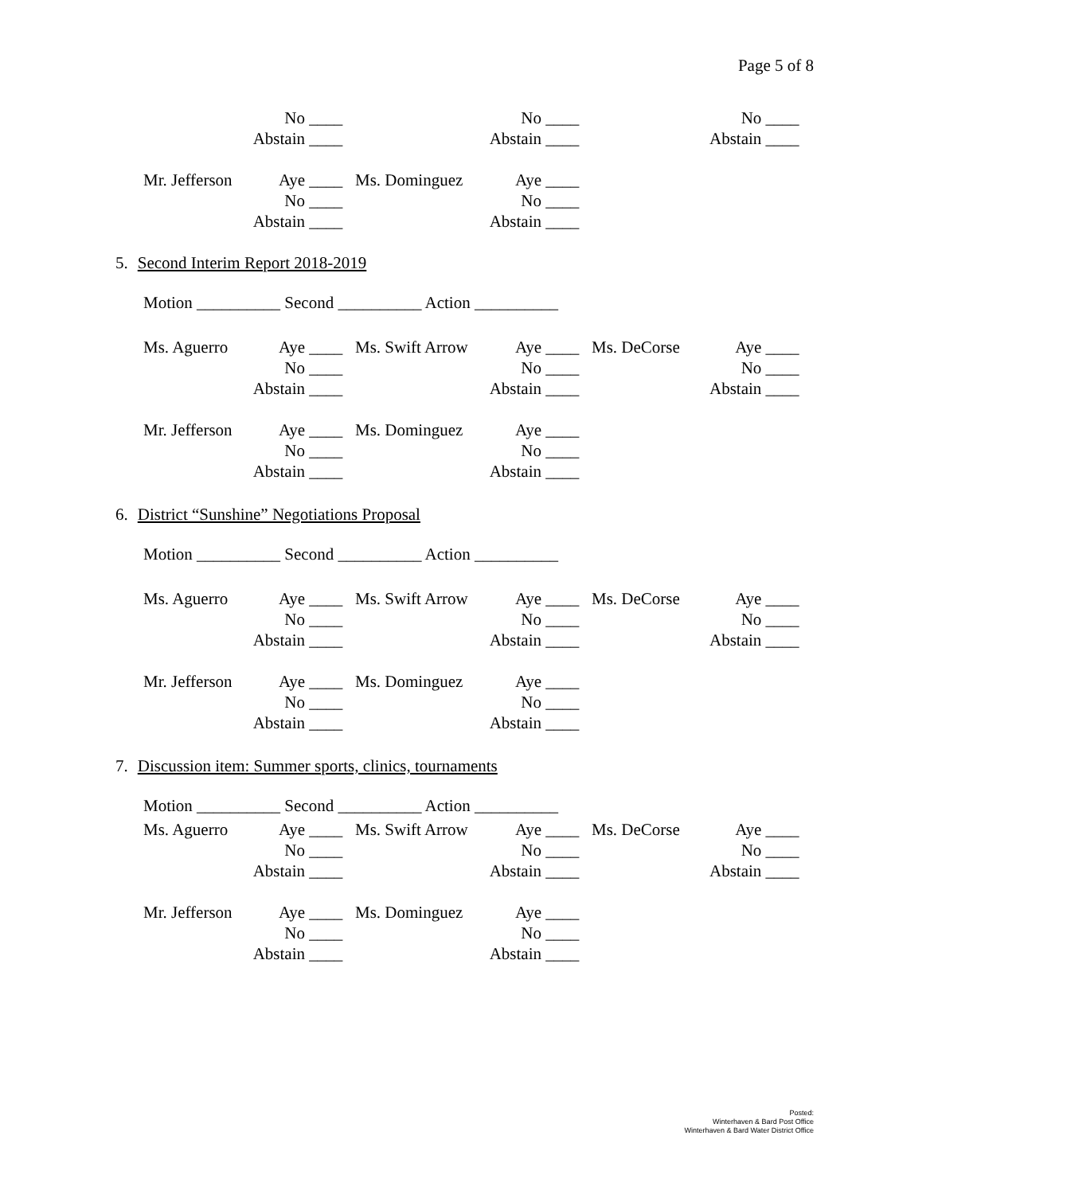Page 5 of 8
| | No ____ | | No ____ | | No ____ |
| | Abstain ____ | | Abstain ____ | | Abstain ____ |
| Mr. Jefferson | Aye ____ | Ms. Dominguez | Aye ____ |
| | No ____ | | No ____ |
| | Abstain ____ | | Abstain ____ |
5. Second Interim Report 2018-2019
Motion __________ Second __________ Action __________
| Ms. Aguerro | Aye ____ | Ms. Swift Arrow | Aye ____ | Ms. DeCorse | Aye ____ |
| | No ____ | | No ____ | | No ____ |
| | Abstain ____ | | Abstain ____ | | Abstain ____ |
| Mr. Jefferson | Aye ____ | Ms. Dominguez | Aye ____ |
| | No ____ | | No ____ |
| | Abstain ____ | | Abstain ____ |
6. District “Sunshine” Negotiations Proposal
Motion __________ Second __________ Action __________
| Ms. Aguerro | Aye ____ | Ms. Swift Arrow | Aye ____ | Ms. DeCorse | Aye ____ |
| | No ____ | | No ____ | | No ____ |
| | Abstain ____ | | Abstain ____ | | Abstain ____ |
| Mr. Jefferson | Aye ____ | Ms. Dominguez | Aye ____ |
| | No ____ | | No ____ |
| | Abstain ____ | | Abstain ____ |
7. Discussion item: Summer sports, clinics, tournaments
Motion __________ Second __________ Action __________
| Ms. Aguerro | Aye ____ | Ms. Swift Arrow | Aye ____ | Ms. DeCorse | Aye ____ |
| | No ____ | | No ____ | | No ____ |
| | Abstain ____ | | Abstain ____ | | Abstain ____ |
| Mr. Jefferson | Aye ____ | Ms. Dominguez | Aye ____ |
| | No ____ | | No ____ |
| | Abstain ____ | | Abstain ____ |
Posted:
Winterhaven & Bard Post Office
Winterhaven & Bard Water District Office